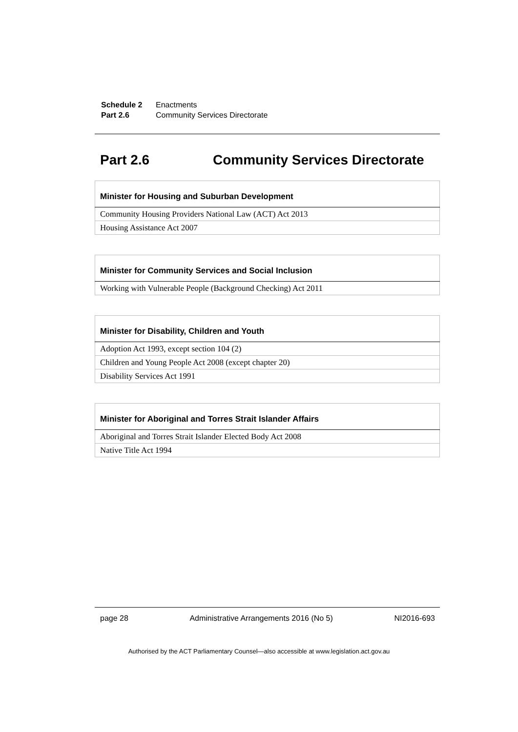| Schedule 2 | Enactments |
| Part 2.6 | Community Services Directorate |
Part 2.6 Community Services Directorate
| Minister for Housing and Suburban Development |
| --- |
| Community Housing Providers National Law (ACT) Act 2013 |
| Housing Assistance Act 2007 |
| Minister for Community Services and Social Inclusion |
| --- |
| Working with Vulnerable People (Background Checking) Act 2011 |
| Minister for Disability, Children and Youth |
| --- |
| Adoption Act 1993, except section 104 (2) |
| Children and Young People Act 2008 (except chapter 20) |
| Disability Services Act 1991 |
| Minister for Aboriginal and Torres Strait Islander Affairs |
| --- |
| Aboriginal and Torres Strait Islander Elected Body Act 2008 |
| Native Title Act 1994 |
page 28 Administrative Arrangements 2016 (No 5) NI2016-693
Authorised by the ACT Parliamentary Counsel—also accessible at www.legislation.act.gov.au